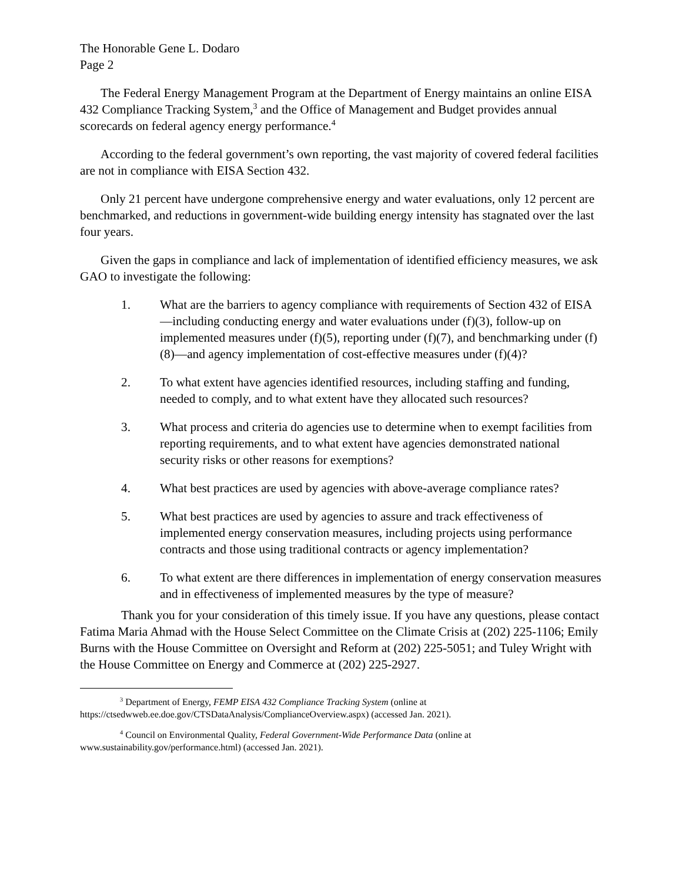The Honorable Gene L. Dodaro
Page 2
The Federal Energy Management Program at the Department of Energy maintains an online EISA 432 Compliance Tracking System,<sup>3</sup> and the Office of Management and Budget provides annual scorecards on federal agency energy performance.<sup>4</sup>
According to the federal government’s own reporting, the vast majority of covered federal facilities are not in compliance with EISA Section 432.
Only 21 percent have undergone comprehensive energy and water evaluations, only 12 percent are benchmarked, and reductions in government-wide building energy intensity has stagnated over the last four years.
Given the gaps in compliance and lack of implementation of identified efficiency measures, we ask GAO to investigate the following:
1. What are the barriers to agency compliance with requirements of Section 432 of EISA—including conducting energy and water evaluations under (f)(3), follow-up on implemented measures under (f)(5), reporting under (f)(7), and benchmarking under (f)(8)—and agency implementation of cost-effective measures under (f)(4)?
2. To what extent have agencies identified resources, including staffing and funding, needed to comply, and to what extent have they allocated such resources?
3. What process and criteria do agencies use to determine when to exempt facilities from reporting requirements, and to what extent have agencies demonstrated national security risks or other reasons for exemptions?
4. What best practices are used by agencies with above-average compliance rates?
5. What best practices are used by agencies to assure and track effectiveness of implemented energy conservation measures, including projects using performance contracts and those using traditional contracts or agency implementation?
6. To what extent are there differences in implementation of energy conservation measures and in effectiveness of implemented measures by the type of measure?
Thank you for your consideration of this timely issue. If you have any questions, please contact Fatima Maria Ahmad with the House Select Committee on the Climate Crisis at (202) 225-1106; Emily Burns with the House Committee on Oversight and Reform at (202) 225-5051; and Tuley Wright with the House Committee on Energy and Commerce at (202) 225-2927.
<sup>3</sup> Department of Energy, FEMP EISA 432 Compliance Tracking System (online at https://ctsedwweb.ee.doe.gov/CTSDataAnalysis/ComplianceOverview.aspx) (accessed Jan. 2021).
<sup>4</sup> Council on Environmental Quality, Federal Government-Wide Performance Data (online at www.sustainability.gov/performance.html) (accessed Jan. 2021).